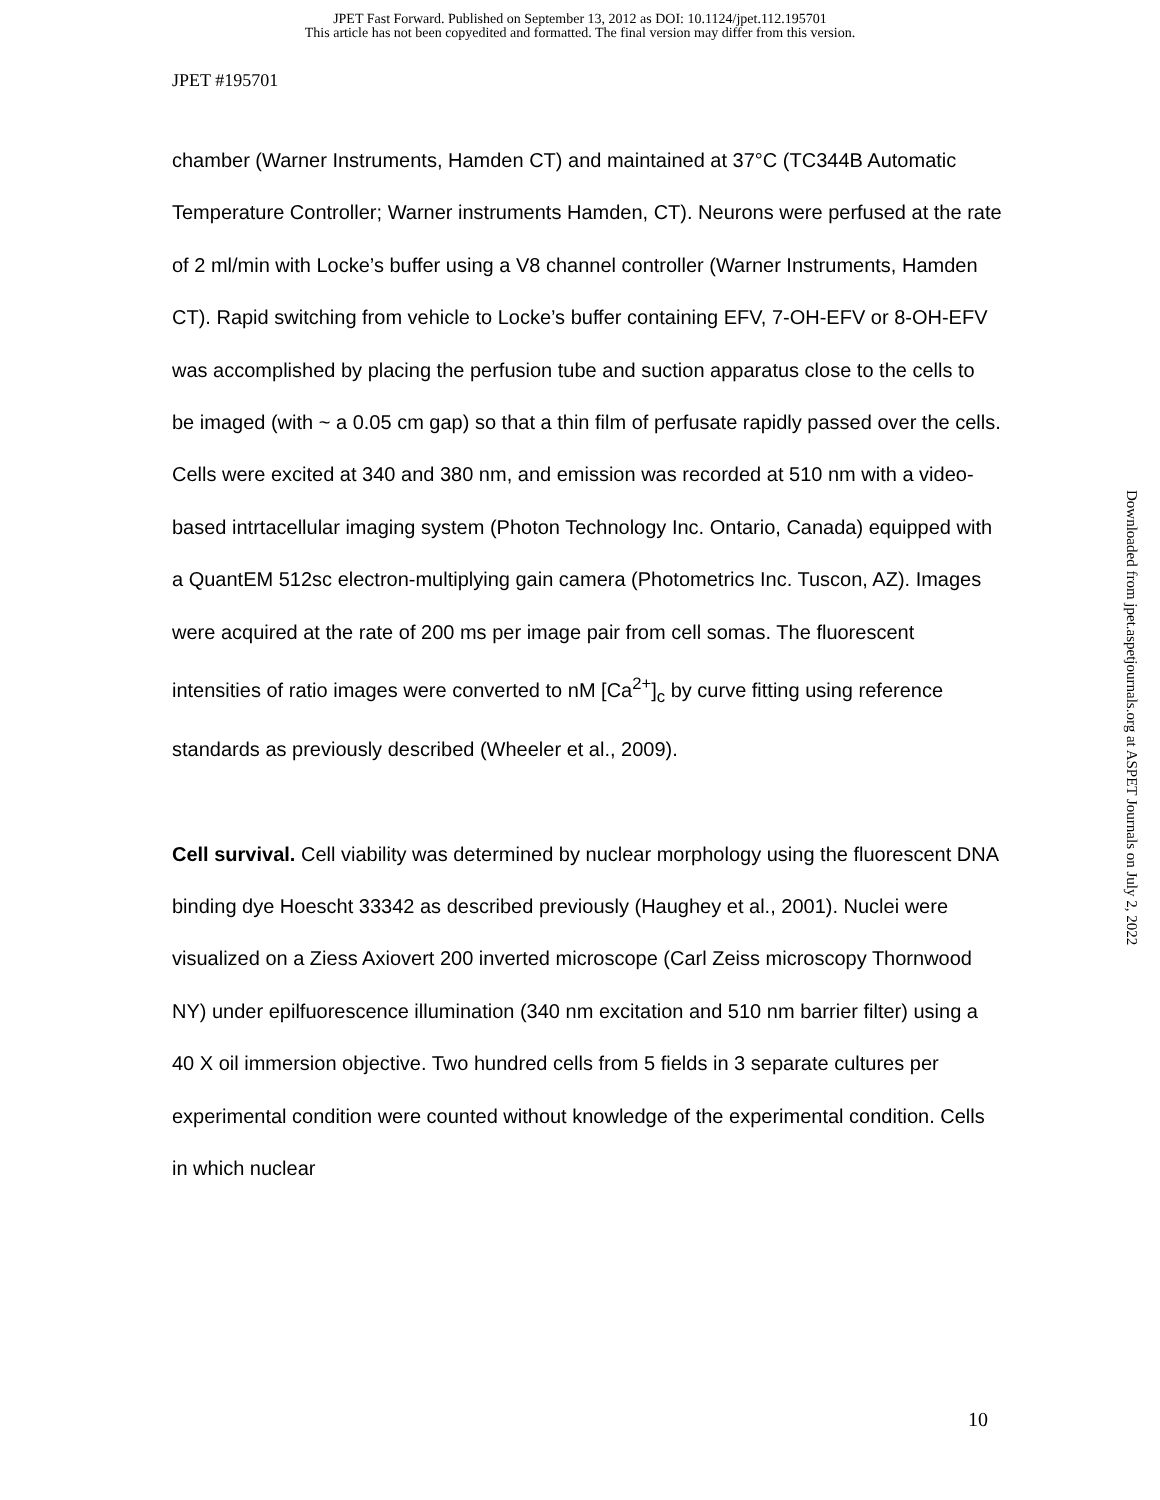JPET Fast Forward. Published on September 13, 2012 as DOI: 10.1124/jpet.112.195701
This article has not been copyedited and formatted. The final version may differ from this version.
JPET #195701
chamber (Warner Instruments, Hamden CT) and maintained at 37°C (TC344B Automatic Temperature Controller; Warner instruments Hamden, CT). Neurons were perfused at the rate of 2 ml/min with Locke’s buffer using a V8 channel controller (Warner Instruments, Hamden CT). Rapid switching from vehicle to Locke’s buffer containing EFV, 7-OH-EFV or 8-OH-EFV was accomplished by placing the perfusion tube and suction apparatus close to the cells to be imaged (with ~ a 0.05 cm gap) so that a thin film of perfusate rapidly passed over the cells. Cells were excited at 340 and 380 nm, and emission was recorded at 510 nm with a video-based intrtacellular imaging system (Photon Technology Inc. Ontario, Canada) equipped with a QuantEM 512sc electron-multiplying gain camera (Photometrics Inc. Tuscon, AZ). Images were acquired at the rate of 200 ms per image pair from cell somas. The fluorescent intensities of ratio images were converted to nM [Ca<sup>2+</sup>]<sub>c</sub> by curve fitting using reference standards as previously described (Wheeler et al., 2009).
Cell survival. Cell viability was determined by nuclear morphology using the fluorescent DNA binding dye Hoescht 33342 as described previously (Haughey et al., 2001). Nuclei were visualized on a Ziess Axiovert 200 inverted microscope (Carl Zeiss microscopy Thornwood NY) under epilfuorescence illumination (340 nm excitation and 510 nm barrier filter) using a 40 X oil immersion objective. Two hundred cells from 5 fields in 3 separate cultures per experimental condition were counted without knowledge of the experimental condition. Cells in which nuclear
Downloaded from jpet.aspetjournals.org at ASPET Journals on July 2, 2022
10